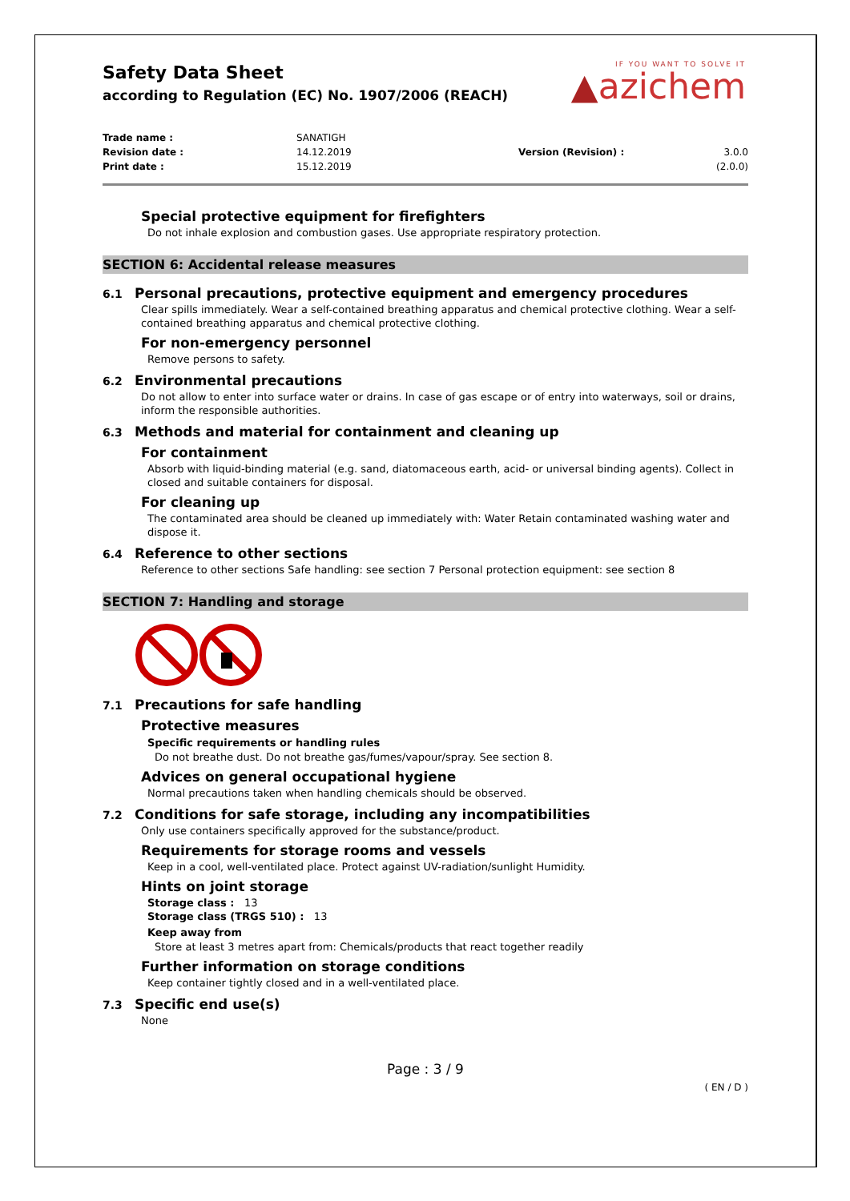Safety Data Sheet
according to Regulation (EC) No. 1907/2006 (REACH)
IF YOU WANT TO SOLVE IT
▲azichem
Trade name :
Revision date :
Print date :
SANATIGH
14.12.2019
15.12.2019
Version (Revision) :
3.0.0 (2.0.0)
Special protective equipment for firefighters
Do not inhale explosion and combustion gases. Use appropriate respiratory protection.
SECTION 6: Accidental release measures
6.1 Personal precautions, protective equipment and emergency procedures
Clear spills immediately. Wear a self-contained breathing apparatus and chemical protective clothing. Wear a self-contained breathing apparatus and chemical protective clothing.
For non-emergency personnel
Remove persons to safety.
6.2 Environmental precautions
Do not allow to enter into surface water or drains. In case of gas escape or of entry into waterways, soil or drains, inform the responsible authorities.
6.3 Methods and material for containment and cleaning up
For containment
Absorb with liquid-binding material (e.g. sand, diatomaceous earth, acid- or universal binding agents). Collect in closed and suitable containers for disposal.
For cleaning up
The contaminated area should be cleaned up immediately with: Water Retain contaminated washing water and dispose it.
6.4 Reference to other sections
Reference to other sections Safe handling: see section 7 Personal protection equipment: see section 8
SECTION 7: Handling and storage
7.1 Precautions for safe handling
Protective measures
Specific requirements or handling rules
Do not breathe dust. Do not breathe gas/fumes/vapour/spray. See section 8.
Advices on general occupational hygiene
Normal precautions taken when handling chemicals should be observed.
7.2 Conditions for safe storage, including any incompatibilities
Only use containers specifically approved for the substance/product.
Requirements for storage rooms and vessels
Keep in a cool, well-ventilated place. Protect against UV-radiation/sunlight Humidity.
Hints on joint storage
Storage class : 13
Storage class (TRGS 510) : 13
Keep away from
Store at least 3 metres apart from: Chemicals/products that react together readily
Further information on storage conditions
Keep container tightly closed and in a well-ventilated place.
7.3 Specific end use(s)
None
Page : 3 / 9
( EN / D )